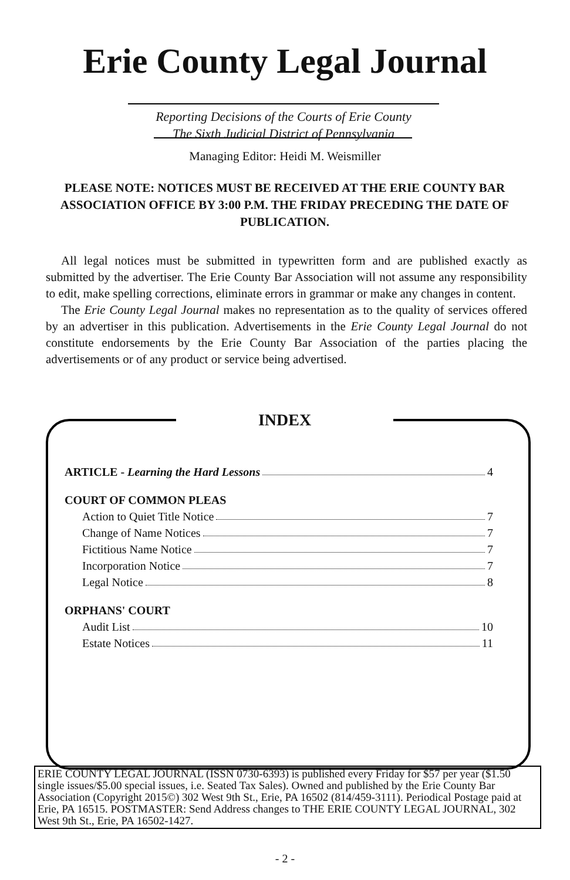Erie County Legal Journal
Reporting Decisions of the Courts of Erie County
The Sixth Judicial District of Pennsylvania
Managing Editor: Heidi M. Weismiller
PLEASE NOTE: NOTICES MUST BE RECEIVED AT THE ERIE COUNTY BAR ASSOCIATION OFFICE BY 3:00 P.M. THE FRIDAY PRECEDING THE DATE OF PUBLICATION.
All legal notices must be submitted in typewritten form and are published exactly as submitted by the advertiser. The Erie County Bar Association will not assume any responsibility to edit, make spelling corrections, eliminate errors in grammar or make any changes in content.
The Erie County Legal Journal makes no representation as to the quality of services offered by an advertiser in this publication. Advertisements in the Erie County Legal Journal do not constitute endorsements by the Erie County Bar Association of the parties placing the advertisements or of any product or service being advertised.
INDEX
ARTICLE - Learning the Hard Lessons 4
COURT OF COMMON PLEAS
Action to Quiet Title Notice 7
Change of Name Notices 7
Fictitious Name Notice 7
Incorporation Notice 7
Legal Notice 8
ORPHANS' COURT
Audit List 10
Estate Notices 11
ERIE COUNTY LEGAL JOURNAL (ISSN 0730-6393) is published every Friday for $57 per year ($1.50 single issues/$5.00 special issues, i.e. Seated Tax Sales). Owned and published by the Erie County Bar Association (Copyright 2015©) 302 West 9th St., Erie, PA 16502 (814/459-3111). Periodical Postage paid at Erie, PA 16515. POSTMASTER: Send Address changes to THE ERIE COUNTY LEGAL JOURNAL, 302 West 9th St., Erie, PA 16502-1427.
- 2 -